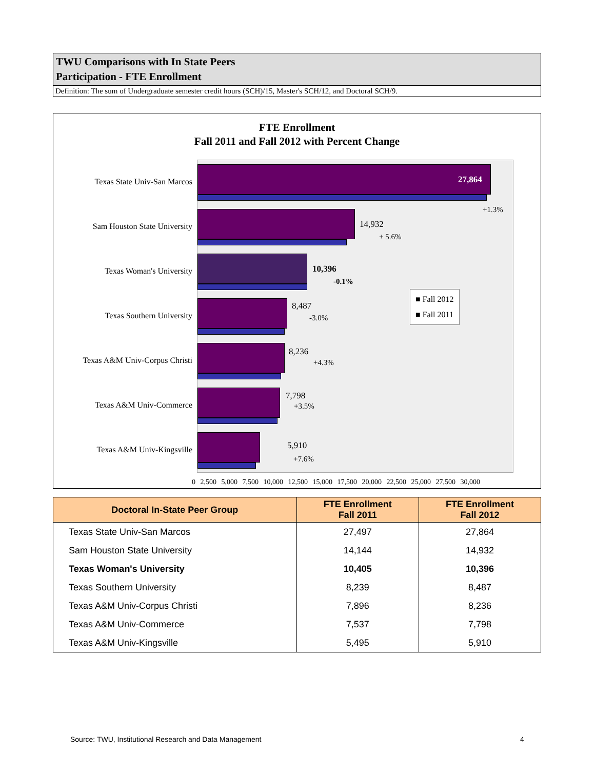TWU Comparisons with In State Peers
Participation - FTE Enrollment
Definition: The sum of Undergraduate semester credit hours (SCH)/15, Master's SCH/12, and Doctoral SCH/9.
FTE Enrollment
Fall 2011 and Fall 2012 with Percent Change
Texas State Univ-San Marcos
27,864
+1.3%
Sam Houston State University
14,932
+ 5.6%
Texas Woman's University 10,396
-0.1%
Texas Southern University
8,487
-3.0%
Texas A&M Univ-Corpus Christi
8,236
+4.3%
Texas A&M Univ-Commerce
7,798
+3.5%
Texas A&M Univ-Kingsville 5,910
+7.6%
■ Fall 2012
■ Fall 2011
0 2,500 5,000 7,500 10,000 12,500 15,000 17,500 20,000 22,500 25,000 27,500 30,000
| Doctoral In-State Peer Group | FTE Enrollment Fall 2011 | FTE Enrollment Fall 2012 |
| --- | --- | --- |
| Texas State Univ-San Marcos | 27,497 | 27,864 |
| Sam Houston State University | 14,144 | 14,932 |
| Texas Woman's University | 10,405 | 10,396 |
| Texas Southern University | 8,239 | 8,487 |
| Texas A&M Univ-Corpus Christi | 7,896 | 8,236 |
| Texas A&M Univ-Commerce | 7,537 | 7,798 |
| Texas A&M Univ-Kingsville | 5,495 | 5,910 |
Source: TWU, Institutional Research and Data Management
4